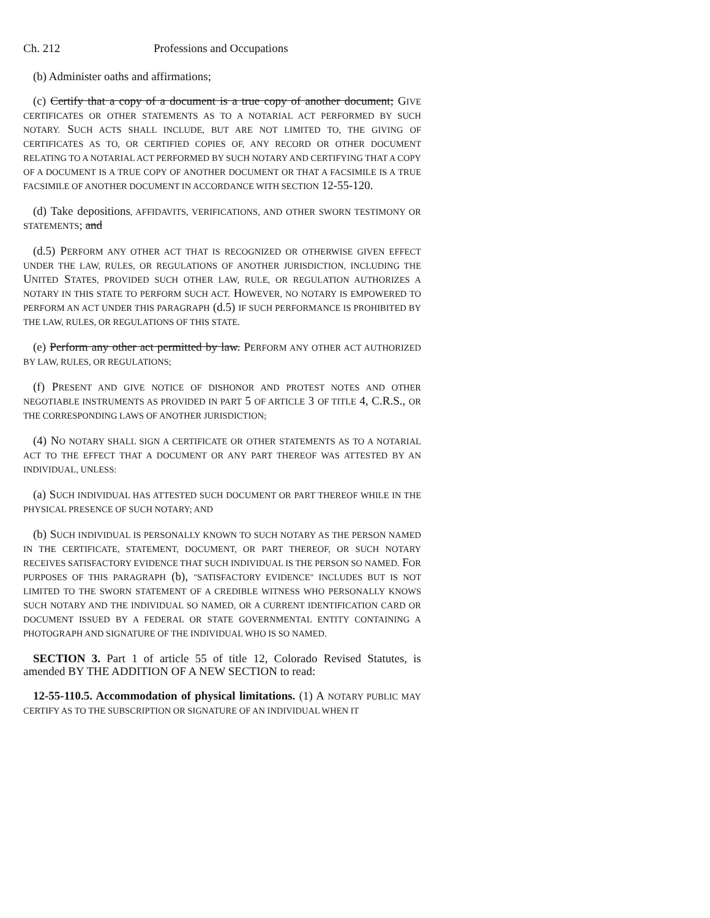Ch. 212 Professions and Occupations
(b) Administer oaths and affirmations;
(c) Certify that a copy of a document is a true copy of another document; GIVE CERTIFICATES OR OTHER STATEMENTS AS TO A NOTARIAL ACT PERFORMED BY SUCH NOTARY. SUCH ACTS SHALL INCLUDE, BUT ARE NOT LIMITED TO, THE GIVING OF CERTIFICATES AS TO, OR CERTIFIED COPIES OF, ANY RECORD OR OTHER DOCUMENT RELATING TO A NOTARIAL ACT PERFORMED BY SUCH NOTARY AND CERTIFYING THAT A COPY OF A DOCUMENT IS A TRUE COPY OF ANOTHER DOCUMENT OR THAT A FACSIMILE IS A TRUE FACSIMILE OF ANOTHER DOCUMENT IN ACCORDANCE WITH SECTION 12-55-120.
(d) Take depositions, AFFIDAVITS, VERIFICATIONS, AND OTHER SWORN TESTIMONY OR STATEMENTS; and
(d.5) PERFORM ANY OTHER ACT THAT IS RECOGNIZED OR OTHERWISE GIVEN EFFECT UNDER THE LAW, RULES, OR REGULATIONS OF ANOTHER JURISDICTION, INCLUDING THE UNITED STATES, PROVIDED SUCH OTHER LAW, RULE, OR REGULATION AUTHORIZES A NOTARY IN THIS STATE TO PERFORM SUCH ACT. HOWEVER, NO NOTARY IS EMPOWERED TO PERFORM AN ACT UNDER THIS PARAGRAPH (d.5) IF SUCH PERFORMANCE IS PROHIBITED BY THE LAW, RULES, OR REGULATIONS OF THIS STATE.
(e) Perform any other act permitted by law. PERFORM ANY OTHER ACT AUTHORIZED BY LAW, RULES, OR REGULATIONS;
(f) PRESENT AND GIVE NOTICE OF DISHONOR AND PROTEST NOTES AND OTHER NEGOTIABLE INSTRUMENTS AS PROVIDED IN PART 5 OF ARTICLE 3 OF TITLE 4, C.R.S., OR THE CORRESPONDING LAWS OF ANOTHER JURISDICTION;
(4) NO NOTARY SHALL SIGN A CERTIFICATE OR OTHER STATEMENTS AS TO A NOTARIAL ACT TO THE EFFECT THAT A DOCUMENT OR ANY PART THEREOF WAS ATTESTED BY AN INDIVIDUAL, UNLESS:
(a) SUCH INDIVIDUAL HAS ATTESTED SUCH DOCUMENT OR PART THEREOF WHILE IN THE PHYSICAL PRESENCE OF SUCH NOTARY; AND
(b) SUCH INDIVIDUAL IS PERSONALLY KNOWN TO SUCH NOTARY AS THE PERSON NAMED IN THE CERTIFICATE, STATEMENT, DOCUMENT, OR PART THEREOF, OR SUCH NOTARY RECEIVES SATISFACTORY EVIDENCE THAT SUCH INDIVIDUAL IS THE PERSON SO NAMED. FOR PURPOSES OF THIS PARAGRAPH (b), "SATISFACTORY EVIDENCE" INCLUDES BUT IS NOT LIMITED TO THE SWORN STATEMENT OF A CREDIBLE WITNESS WHO PERSONALLY KNOWS SUCH NOTARY AND THE INDIVIDUAL SO NAMED, OR A CURRENT IDENTIFICATION CARD OR DOCUMENT ISSUED BY A FEDERAL OR STATE GOVERNMENTAL ENTITY CONTAINING A PHOTOGRAPH AND SIGNATURE OF THE INDIVIDUAL WHO IS SO NAMED.
SECTION 3. Part 1 of article 55 of title 12, Colorado Revised Statutes, is amended BY THE ADDITION OF A NEW SECTION to read:
12-55-110.5. Accommodation of physical limitations. (1) A NOTARY PUBLIC MAY CERTIFY AS TO THE SUBSCRIPTION OR SIGNATURE OF AN INDIVIDUAL WHEN IT